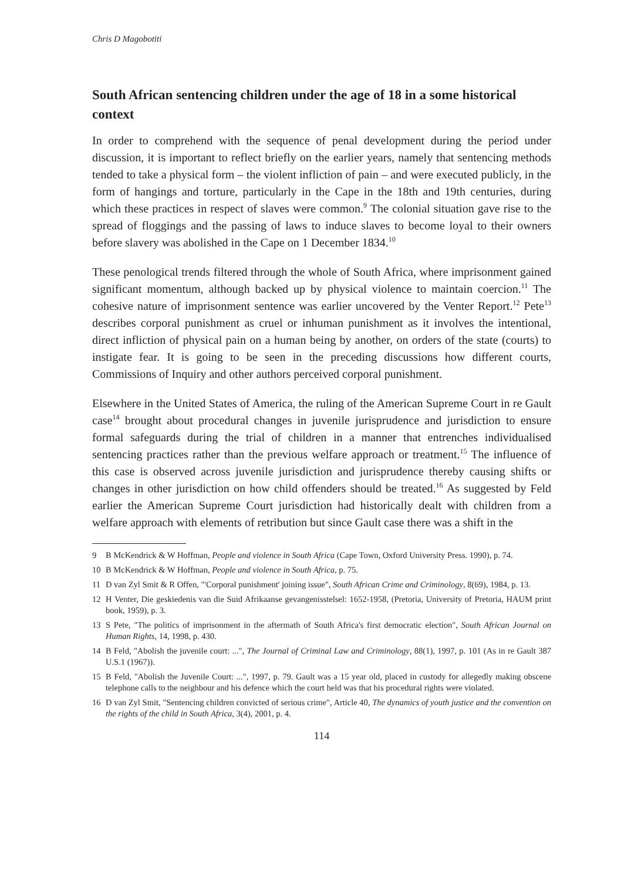Chris D Magobotiti
South African sentencing children under the age of 18 in a some historical context
In order to comprehend with the sequence of penal development during the period under discussion, it is important to reflect briefly on the earlier years, namely that sentencing methods tended to take a physical form – the violent infliction of pain – and were executed publicly, in the form of hangings and torture, particularly in the Cape in the 18th and 19th centuries, during which these practices in respect of slaves were common.<sup>9</sup> The colonial situation gave rise to the spread of floggings and the passing of laws to induce slaves to become loyal to their owners before slavery was abolished in the Cape on 1 December 1834.<sup>10</sup>
These penological trends filtered through the whole of South Africa, where imprisonment gained significant momentum, although backed up by physical violence to maintain coercion.<sup>11</sup> The cohesive nature of imprisonment sentence was earlier uncovered by the Venter Report.<sup>12</sup> Pete<sup>13</sup> describes corporal punishment as cruel or inhuman punishment as it involves the intentional, direct infliction of physical pain on a human being by another, on orders of the state (courts) to instigate fear. It is going to be seen in the preceding discussions how different courts, Commissions of Inquiry and other authors perceived corporal punishment.
Elsewhere in the United States of America, the ruling of the American Supreme Court in re Gault case<sup>14</sup> brought about procedural changes in juvenile jurisprudence and jurisdiction to ensure formal safeguards during the trial of children in a manner that entrenches individualised sentencing practices rather than the previous welfare approach or treatment.<sup>15</sup> The influence of this case is observed across juvenile jurisdiction and jurisprudence thereby causing shifts or changes in other jurisdiction on how child offenders should be treated.<sup>16</sup> As suggested by Feld earlier the American Supreme Court jurisdiction had historically dealt with children from a welfare approach with elements of retribution but since Gault case there was a shift in the
9 B McKendrick & W Hoffman, People and violence in South Africa (Cape Town, Oxford University Press. 1990), p. 74.
10 B McKendrick & W Hoffman, People and violence in South Africa, p. 75.
11 D van Zyl Smit & R Offen, "'Corporal punishment' joining issue", South African Crime and Criminology, 8(69), 1984, p. 13.
12 H Venter, Die geskiedenis van die Suid Afrikaanse gevangenisstelsel: 1652-1958, (Pretoria, University of Pretoria, HAUM print book, 1959), p. 3.
13 S Pete, "The politics of imprisonment in the aftermath of South Africa's first democratic election", South African Journal on Human Rights, 14, 1998, p. 430.
14 B Feld, "Abolish the juvenile court: ...", The Journal of Criminal Law and Criminology, 88(1), 1997, p. 101 (As in re Gault 387 U.S.1 (1967)).
15 B Feld, "Abolish the Juvenile Court: ...", 1997, p. 79. Gault was a 15 year old, placed in custody for allegedly making obscene telephone calls to the neighbour and his defence which the court held was that his procedural rights were violated.
16 D van Zyl Smit, "Sentencing children convicted of serious crime", Article 40, The dynamics of youth justice and the convention on the rights of the child in South Africa, 3(4), 2001, p. 4.
114